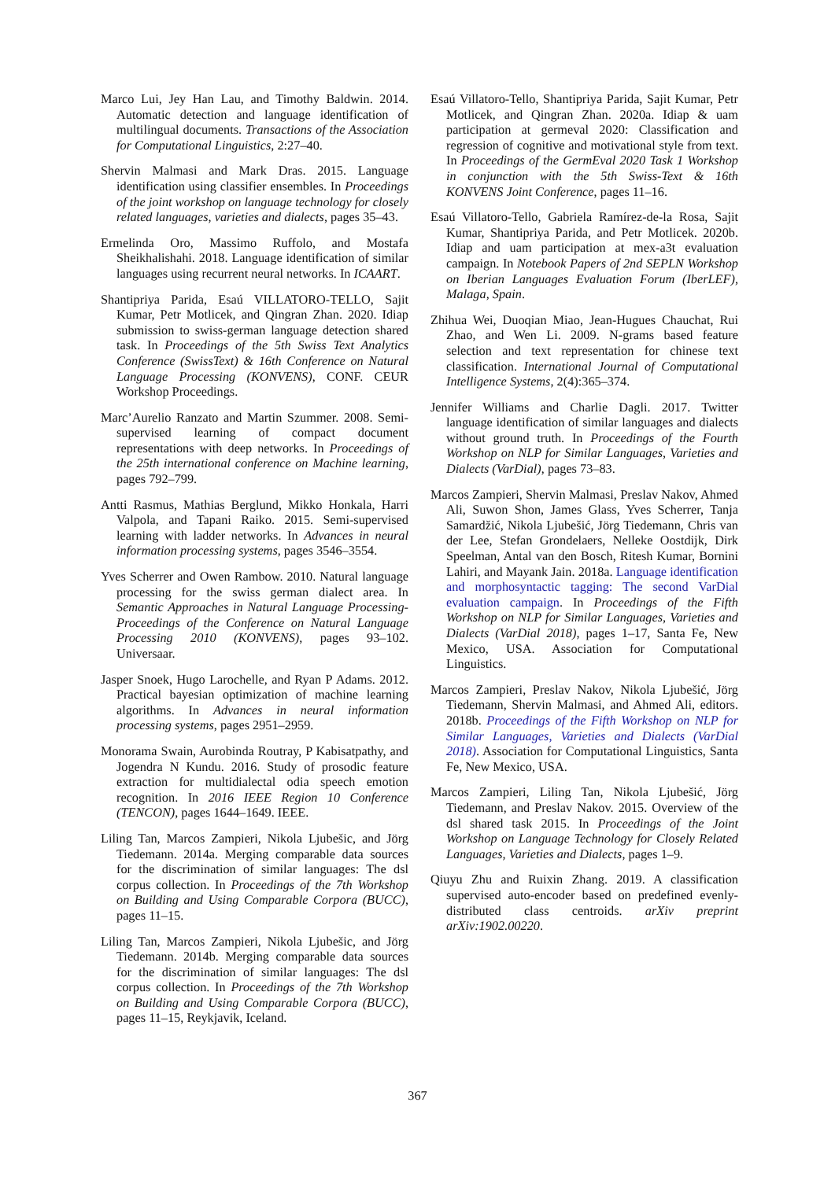Marco Lui, Jey Han Lau, and Timothy Baldwin. 2014. Automatic detection and language identification of multilingual documents. Transactions of the Association for Computational Linguistics, 2:27–40.
Shervin Malmasi and Mark Dras. 2015. Language identification using classifier ensembles. In Proceedings of the joint workshop on language technology for closely related languages, varieties and dialects, pages 35–43.
Ermelinda Oro, Massimo Ruffolo, and Mostafa Sheikhalishahi. 2018. Language identification of similar languages using recurrent neural networks. In ICAART.
Shantipriya Parida, Esaú VILLATORO-TELLO, Sajit Kumar, Petr Motlicek, and Qingran Zhan. 2020. Idiap submission to swiss-german language detection shared task. In Proceedings of the 5th Swiss Text Analytics Conference (SwissText) & 16th Conference on Natural Language Processing (KONVENS), CONF. CEUR Workshop Proceedings.
Marc’Aurelio Ranzato and Martin Szummer. 2008. Semi-supervised learning of compact document representations with deep networks. In Proceedings of the 25th international conference on Machine learning, pages 792–799.
Antti Rasmus, Mathias Berglund, Mikko Honkala, Harri Valpola, and Tapani Raiko. 2015. Semi-supervised learning with ladder networks. In Advances in neural information processing systems, pages 3546–3554.
Yves Scherrer and Owen Rambow. 2010. Natural language processing for the swiss german dialect area. In Semantic Approaches in Natural Language Processing-Proceedings of the Conference on Natural Language Processing 2010 (KONVENS), pages 93–102. Universaar.
Jasper Snoek, Hugo Larochelle, and Ryan P Adams. 2012. Practical bayesian optimization of machine learning algorithms. In Advances in neural information processing systems, pages 2951–2959.
Monorama Swain, Aurobinda Routray, P Kabisatpathy, and Jogendra N Kundu. 2016. Study of prosodic feature extraction for multidialectal odia speech emotion recognition. In 2016 IEEE Region 10 Conference (TENCON), pages 1644–1649. IEEE.
Liling Tan, Marcos Zampieri, Nikola Ljubešic, and Jörg Tiedemann. 2014a. Merging comparable data sources for the discrimination of similar languages: The dsl corpus collection. In Proceedings of the 7th Workshop on Building and Using Comparable Corpora (BUCC), pages 11–15.
Liling Tan, Marcos Zampieri, Nikola Ljubešic, and Jörg Tiedemann. 2014b. Merging comparable data sources for the discrimination of similar languages: The dsl corpus collection. In Proceedings of the 7th Workshop on Building and Using Comparable Corpora (BUCC), pages 11–15, Reykjavik, Iceland.
Esaú Villatoro-Tello, Shantipriya Parida, Sajit Kumar, Petr Motlicek, and Qingran Zhan. 2020a. Idiap & uam participation at germeval 2020: Classification and regression of cognitive and motivational style from text. In Proceedings of the GermEval 2020 Task 1 Workshop in conjunction with the 5th Swiss-Text & 16th KONVENS Joint Conference, pages 11–16.
Esaú Villatoro-Tello, Gabriela Ramírez-de-la Rosa, Sajit Kumar, Shantipriya Parida, and Petr Motlicek. 2020b. Idiap and uam participation at mex-a3t evaluation campaign. In Notebook Papers of 2nd SEPLN Workshop on Iberian Languages Evaluation Forum (IberLEF), Malaga, Spain.
Zhihua Wei, Duoqian Miao, Jean-Hugues Chauchat, Rui Zhao, and Wen Li. 2009. N-grams based feature selection and text representation for chinese text classification. International Journal of Computational Intelligence Systems, 2(4):365–374.
Jennifer Williams and Charlie Dagli. 2017. Twitter language identification of similar languages and dialects without ground truth. In Proceedings of the Fourth Workshop on NLP for Similar Languages, Varieties and Dialects (VarDial), pages 73–83.
Marcos Zampieri, Shervin Malmasi, Preslav Nakov, Ahmed Ali, Suwon Shon, James Glass, Yves Scherrer, Tanja Samardžić, Nikola Ljubešić, Jörg Tiedemann, Chris van der Lee, Stefan Grondelaers, Nelleke Oostdijk, Dirk Speelman, Antal van den Bosch, Ritesh Kumar, Bornini Lahiri, and Mayank Jain. 2018a. Language identification and morphosyntactic tagging: The second VarDial evaluation campaign. In Proceedings of the Fifth Workshop on NLP for Similar Languages, Varieties and Dialects (VarDial 2018), pages 1–17, Santa Fe, New Mexico, USA. Association for Computational Linguistics.
Marcos Zampieri, Preslav Nakov, Nikola Ljubešić, Jörg Tiedemann, Shervin Malmasi, and Ahmed Ali, editors. 2018b. Proceedings of the Fifth Workshop on NLP for Similar Languages, Varieties and Dialects (VarDial 2018). Association for Computational Linguistics, Santa Fe, New Mexico, USA.
Marcos Zampieri, Liling Tan, Nikola Ljubešić, Jörg Tiedemann, and Preslav Nakov. 2015. Overview of the dsl shared task 2015. In Proceedings of the Joint Workshop on Language Technology for Closely Related Languages, Varieties and Dialects, pages 1–9.
Qiuyu Zhu and Ruixin Zhang. 2019. A classification supervised auto-encoder based on predefined evenly-distributed class centroids. arXiv preprint arXiv:1902.00220.
367